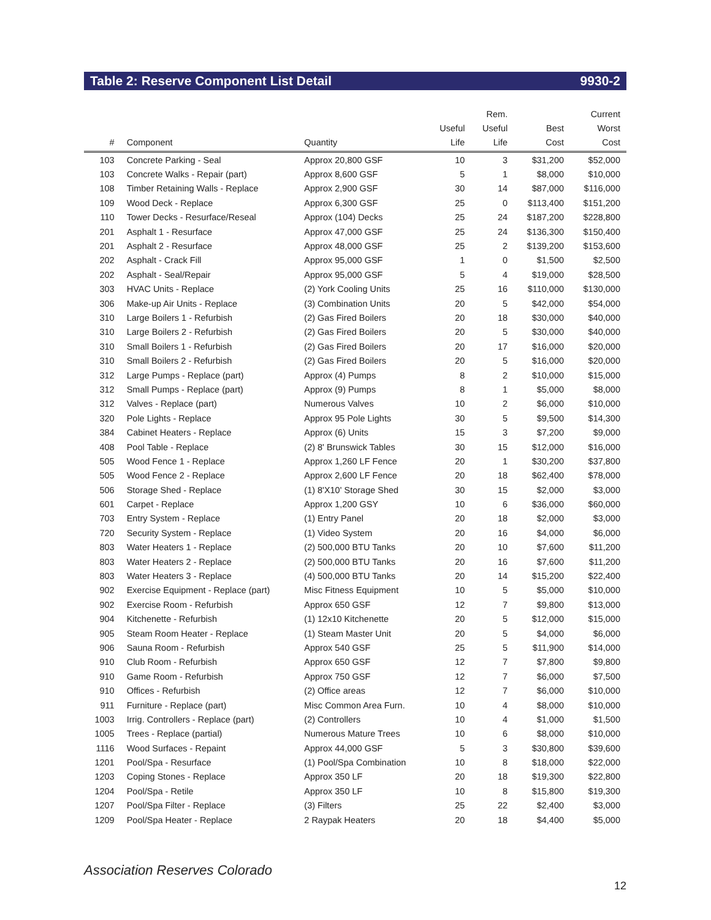Table 2: Reserve Component List Detail 9930-2
| # | Component | Quantity | Useful Life | Rem. Useful Life | Best Cost | Current Worst Cost |
| --- | --- | --- | --- | --- | --- | --- |
| 103 | Concrete Parking - Seal | Approx 20,800 GSF | 10 | 3 | $31,200 | $52,000 |
| 103 | Concrete Walks - Repair (part) | Approx 8,600 GSF | 5 | 1 | $8,000 | $10,000 |
| 108 | Timber Retaining Walls - Replace | Approx 2,900 GSF | 30 | 14 | $87,000 | $116,000 |
| 109 | Wood Deck - Replace | Approx 6,300 GSF | 25 | 0 | $113,400 | $151,200 |
| 110 | Tower Decks - Resurface/Reseal | Approx (104) Decks | 25 | 24 | $187,200 | $228,800 |
| 201 | Asphalt 1 - Resurface | Approx 47,000 GSF | 25 | 24 | $136,300 | $150,400 |
| 201 | Asphalt 2 - Resurface | Approx 48,000 GSF | 25 | 2 | $139,200 | $153,600 |
| 202 | Asphalt - Crack Fill | Approx 95,000 GSF | 1 | 0 | $1,500 | $2,500 |
| 202 | Asphalt - Seal/Repair | Approx 95,000 GSF | 5 | 4 | $19,000 | $28,500 |
| 303 | HVAC Units - Replace | (2) York Cooling Units | 25 | 16 | $110,000 | $130,000 |
| 306 | Make-up Air Units - Replace | (3) Combination Units | 20 | 5 | $42,000 | $54,000 |
| 310 | Large Boilers 1 - Refurbish | (2) Gas Fired Boilers | 20 | 18 | $30,000 | $40,000 |
| 310 | Large Boilers 2 - Refurbish | (2) Gas Fired Boilers | 20 | 5 | $30,000 | $40,000 |
| 310 | Small Boilers 1 - Refurbish | (2) Gas Fired Boilers | 20 | 17 | $16,000 | $20,000 |
| 310 | Small Boilers 2 - Refurbish | (2) Gas Fired Boilers | 20 | 5 | $16,000 | $20,000 |
| 312 | Large Pumps - Replace (part) | Approx (4) Pumps | 8 | 2 | $10,000 | $15,000 |
| 312 | Small Pumps - Replace (part) | Approx (9) Pumps | 8 | 1 | $5,000 | $8,000 |
| 312 | Valves - Replace (part) | Numerous Valves | 10 | 2 | $6,000 | $10,000 |
| 320 | Pole Lights - Replace | Approx 95 Pole Lights | 30 | 5 | $9,500 | $14,300 |
| 384 | Cabinet Heaters - Replace | Approx (6) Units | 15 | 3 | $7,200 | $9,000 |
| 408 | Pool Table - Replace | (2) 8' Brunswick Tables | 30 | 15 | $12,000 | $16,000 |
| 505 | Wood Fence 1 - Replace | Approx 1,260 LF Fence | 20 | 1 | $30,200 | $37,800 |
| 505 | Wood Fence 2 - Replace | Approx 2,600 LF Fence | 20 | 18 | $62,400 | $78,000 |
| 506 | Storage Shed - Replace | (1) 8'X10' Storage Shed | 30 | 15 | $2,000 | $3,000 |
| 601 | Carpet - Replace | Approx 1,200 GSY | 10 | 6 | $36,000 | $60,000 |
| 703 | Entry System - Replace | (1) Entry Panel | 20 | 18 | $2,000 | $3,000 |
| 720 | Security System - Replace | (1) Video System | 20 | 16 | $4,000 | $6,000 |
| 803 | Water Heaters 1 - Replace | (2) 500,000 BTU Tanks | 20 | 10 | $7,600 | $11,200 |
| 803 | Water Heaters 2 - Replace | (2) 500,000 BTU Tanks | 20 | 16 | $7,600 | $11,200 |
| 803 | Water Heaters 3 - Replace | (4) 500,000 BTU Tanks | 20 | 14 | $15,200 | $22,400 |
| 902 | Exercise Equipment - Replace (part) | Misc Fitness Equipment | 10 | 5 | $5,000 | $10,000 |
| 902 | Exercise Room - Refurbish | Approx 650 GSF | 12 | 7 | $9,800 | $13,000 |
| 904 | Kitchenette - Refurbish | (1) 12x10 Kitchenette | 20 | 5 | $12,000 | $15,000 |
| 905 | Steam Room Heater - Replace | (1) Steam Master Unit | 20 | 5 | $4,000 | $6,000 |
| 906 | Sauna Room - Refurbish | Approx 540 GSF | 25 | 5 | $11,900 | $14,000 |
| 910 | Club Room - Refurbish | Approx 650 GSF | 12 | 7 | $7,800 | $9,800 |
| 910 | Game Room - Refurbish | Approx 750 GSF | 12 | 7 | $6,000 | $7,500 |
| 910 | Offices - Refurbish | (2) Office areas | 12 | 7 | $6,000 | $10,000 |
| 911 | Furniture - Replace (part) | Misc Common Area Furn. | 10 | 4 | $8,000 | $10,000 |
| 1003 | Irrig. Controllers - Replace (part) | (2) Controllers | 10 | 4 | $1,000 | $1,500 |
| 1005 | Trees - Replace (partial) | Numerous Mature Trees | 10 | 6 | $8,000 | $10,000 |
| 1116 | Wood Surfaces - Repaint | Approx 44,000 GSF | 5 | 3 | $30,800 | $39,600 |
| 1201 | Pool/Spa - Resurface | (1) Pool/Spa Combination | 10 | 8 | $18,000 | $22,000 |
| 1203 | Coping Stones - Replace | Approx 350 LF | 20 | 18 | $19,300 | $22,800 |
| 1204 | Pool/Spa - Retile | Approx 350 LF | 10 | 8 | $15,800 | $19,300 |
| 1207 | Pool/Spa Filter - Replace | (3) Filters | 25 | 22 | $2,400 | $3,000 |
| 1209 | Pool/Spa Heater - Replace | 2 Raypak Heaters | 20 | 18 | $4,400 | $5,000 |
Association Reserves Colorado
12